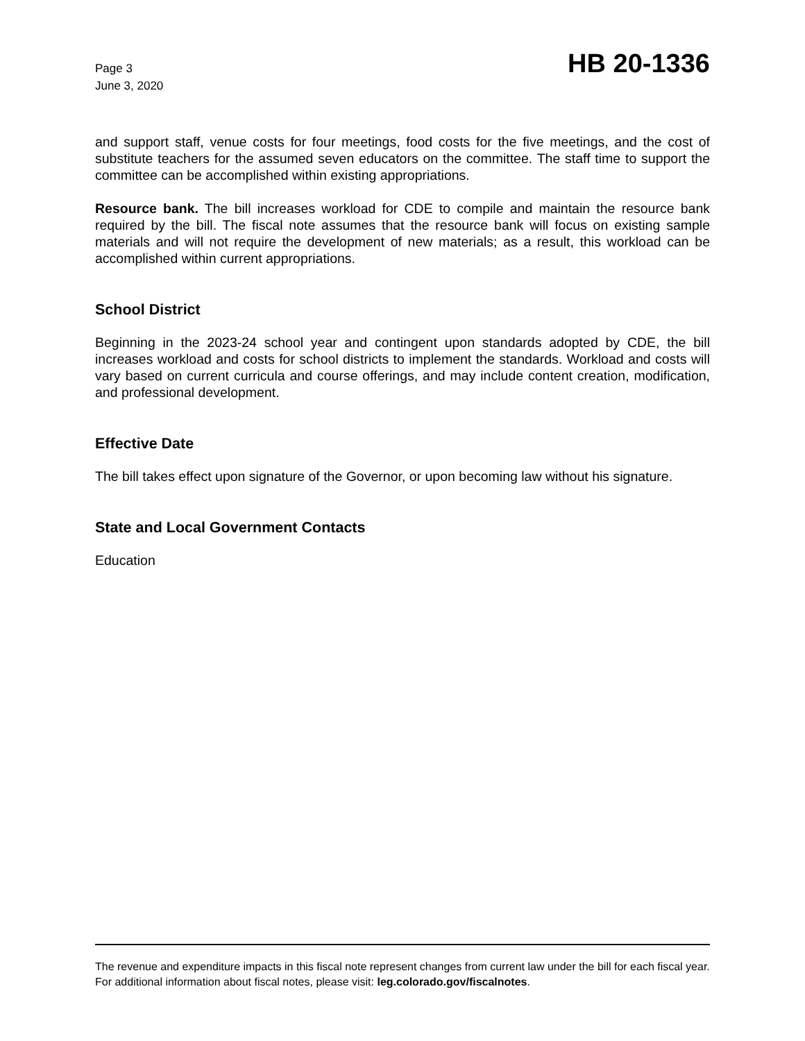Page 3
June 3, 2020
HB 20-1336
and support staff, venue costs for four meetings, food costs for the five meetings, and the cost of substitute teachers for the assumed seven educators on the committee. The staff time to support the committee can be accomplished within existing appropriations.
Resource bank. The bill increases workload for CDE to compile and maintain the resource bank required by the bill. The fiscal note assumes that the resource bank will focus on existing sample materials and will not require the development of new materials; as a result, this workload can be accomplished within current appropriations.
School District
Beginning in the 2023-24 school year and contingent upon standards adopted by CDE, the bill increases workload and costs for school districts to implement the standards. Workload and costs will vary based on current curricula and course offerings, and may include content creation, modification, and professional development.
Effective Date
The bill takes effect upon signature of the Governor, or upon becoming law without his signature.
State and Local Government Contacts
Education
The revenue and expenditure impacts in this fiscal note represent changes from current law under the bill for each fiscal year. For additional information about fiscal notes, please visit: leg.colorado.gov/fiscalnotes.